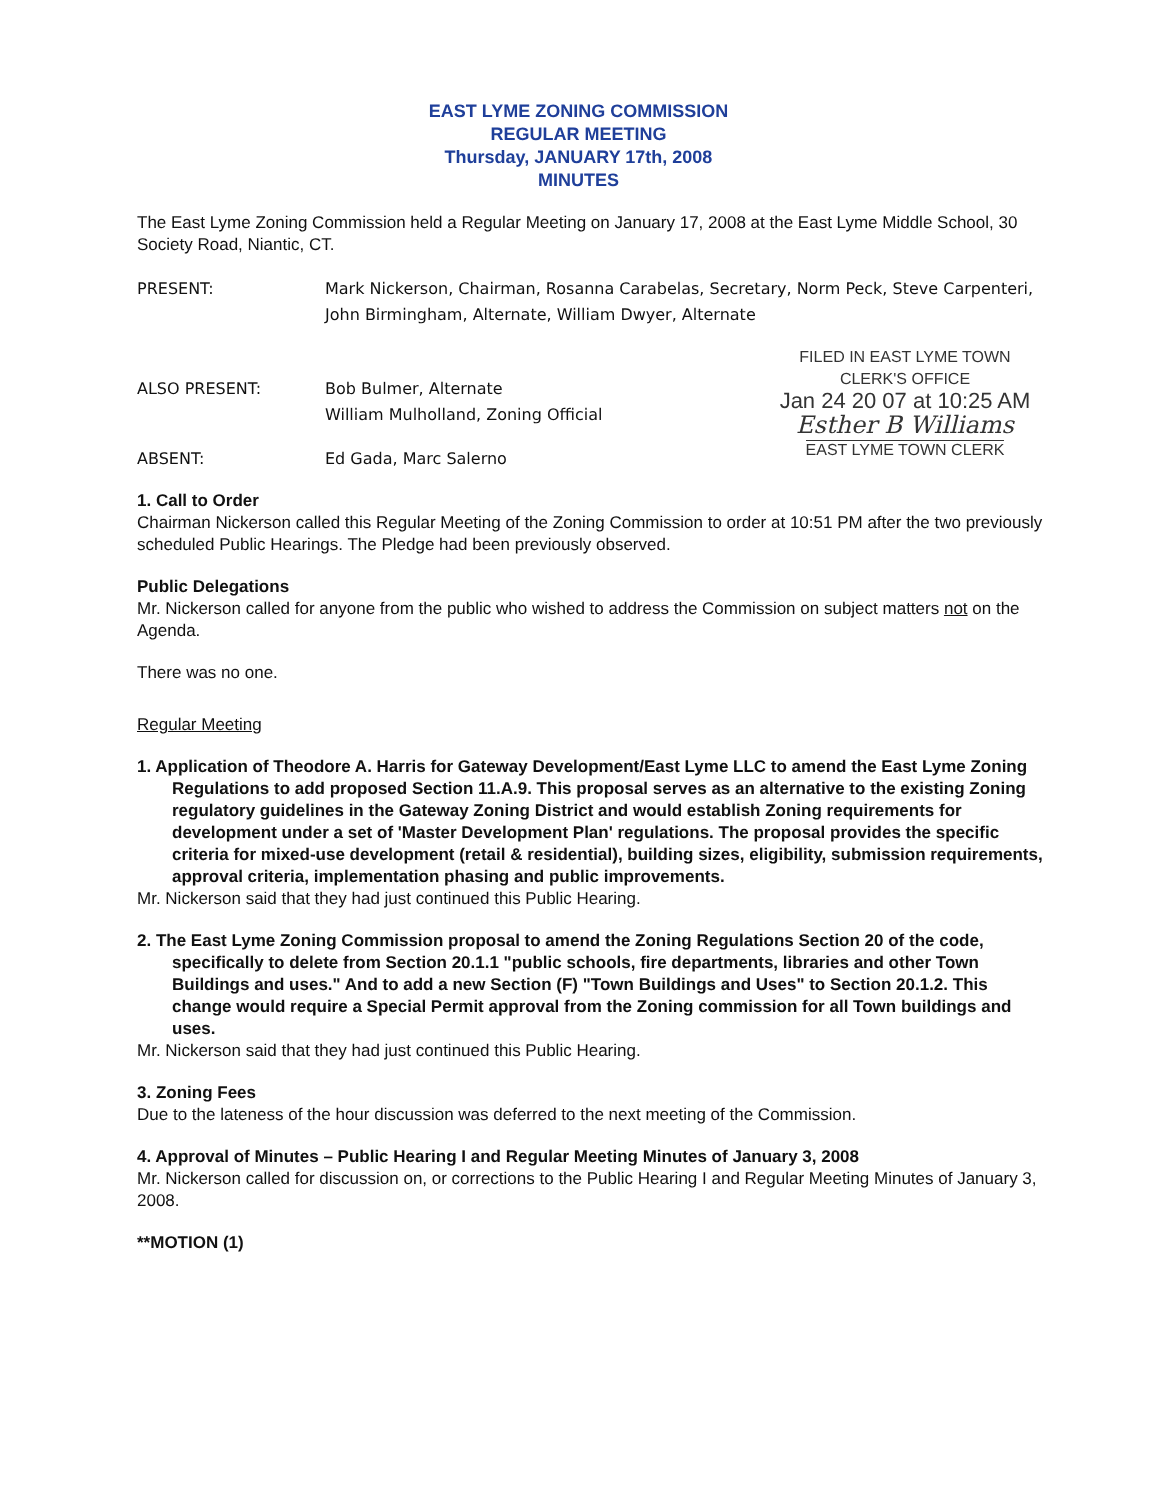EAST LYME ZONING COMMISSION
REGULAR MEETING
Thursday, JANUARY 17th, 2008
MINUTES
The East Lyme Zoning Commission held a Regular Meeting on January 17, 2008 at the East Lyme Middle School, 30 Society Road, Niantic, CT.
PRESENT: Mark Nickerson, Chairman, Rosanna Carabelas, Secretary, Norm Peck, Steve Carpenteri, John Birmingham, Alternate, William Dwyer, Alternate
ALSO PRESENT: Bob Bulmer, Alternate
William Mulholland, Zoning Official
ABSENT: Ed Gada, Marc Salerno
FILED IN EAST LYME TOWN
CLERK'S OFFICE
Jan 24 20 07 at 10:25 AM
Esther B Williams
EAST LYME TOWN CLERK
1. Call to Order
Chairman Nickerson called this Regular Meeting of the Zoning Commission to order at 10:51 PM after the two previously scheduled Public Hearings. The Pledge had been previously observed.
Public Delegations
Mr. Nickerson called for anyone from the public who wished to address the Commission on subject matters not on the Agenda.
There was no one.
Regular Meeting
1. Application of Theodore A. Harris for Gateway Development/East Lyme LLC to amend the East Lyme Zoning Regulations to add proposed Section 11.A.9. This proposal serves as an alternative to the existing Zoning regulatory guidelines in the Gateway Zoning District and would establish Zoning requirements for development under a set of 'Master Development Plan' regulations. The proposal provides the specific criteria for mixed-use development (retail & residential), building sizes, eligibility, submission requirements, approval criteria, implementation phasing and public improvements.
Mr. Nickerson said that they had just continued this Public Hearing.
2. The East Lyme Zoning Commission proposal to amend the Zoning Regulations Section 20 of the code, specifically to delete from Section 20.1.1 "public schools, fire departments, libraries and other Town Buildings and uses." And to add a new Section (F) "Town Buildings and Uses" to Section 20.1.2. This change would require a Special Permit approval from the Zoning commission for all Town buildings and uses.
Mr. Nickerson said that they had just continued this Public Hearing.
3. Zoning Fees
Due to the lateness of the hour discussion was deferred to the next meeting of the Commission.
4. Approval of Minutes – Public Hearing I and Regular Meeting Minutes of January 3, 2008
Mr. Nickerson called for discussion on, or corrections to the Public Hearing I and Regular Meeting Minutes of January 3, 2008.
**MOTION (1)